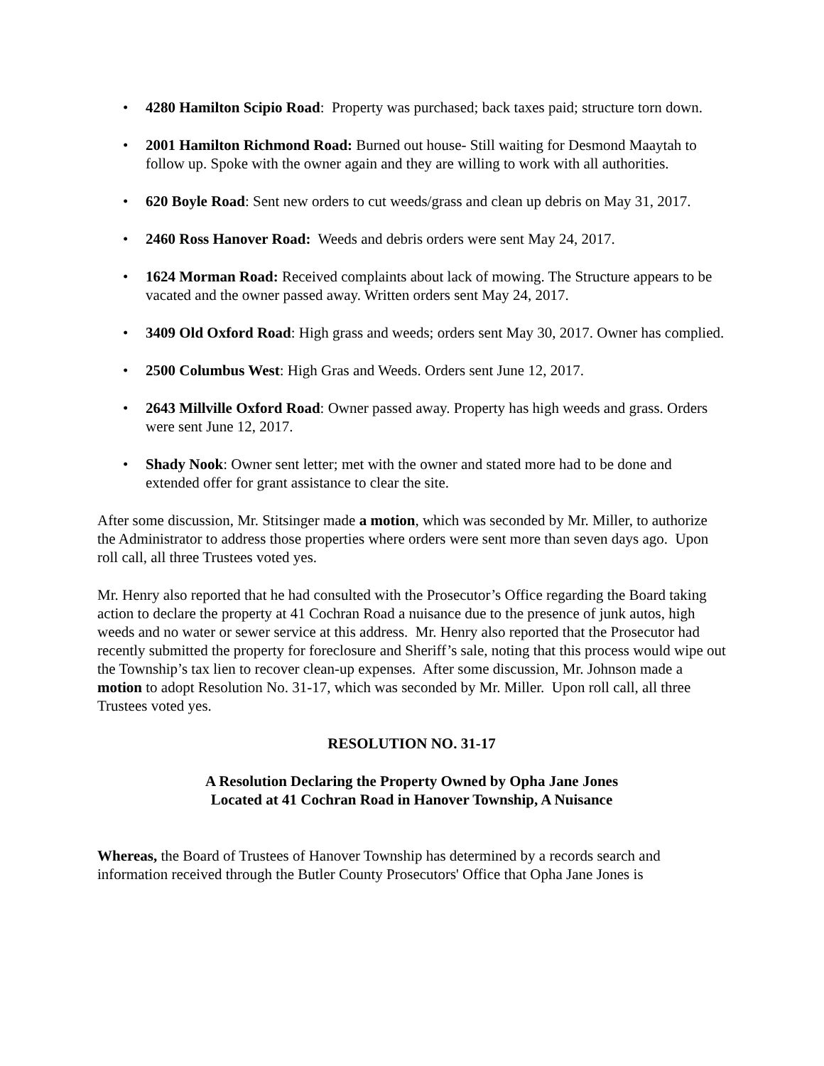• 4280 Hamilton Scipio Road: Property was purchased; back taxes paid; structure torn down.
• 2001 Hamilton Richmond Road: Burned out house- Still waiting for Desmond Maaytah to follow up. Spoke with the owner again and they are willing to work with all authorities.
• 620 Boyle Road: Sent new orders to cut weeds/grass and clean up debris on May 31, 2017.
• 2460 Ross Hanover Road: Weeds and debris orders were sent May 24, 2017.
• 1624 Morman Road: Received complaints about lack of mowing. The Structure appears to be vacated and the owner passed away. Written orders sent May 24, 2017.
• 3409 Old Oxford Road: High grass and weeds; orders sent May 30, 2017. Owner has complied.
• 2500 Columbus West: High Gras and Weeds. Orders sent June 12, 2017.
• 2643 Millville Oxford Road: Owner passed away. Property has high weeds and grass. Orders were sent June 12, 2017.
• Shady Nook: Owner sent letter; met with the owner and stated more had to be done and extended offer for grant assistance to clear the site.
After some discussion, Mr. Stitsinger made a motion, which was seconded by Mr. Miller, to authorize the Administrator to address those properties where orders were sent more than seven days ago. Upon roll call, all three Trustees voted yes.
Mr. Henry also reported that he had consulted with the Prosecutor’s Office regarding the Board taking action to declare the property at 41 Cochran Road a nuisance due to the presence of junk autos, high weeds and no water or sewer service at this address. Mr. Henry also reported that the Prosecutor had recently submitted the property for foreclosure and Sheriff’s sale, noting that this process would wipe out the Township’s tax lien to recover clean-up expenses. After some discussion, Mr. Johnson made a motion to adopt Resolution No. 31-17, which was seconded by Mr. Miller. Upon roll call, all three Trustees voted yes.
RESOLUTION NO. 31-17
A Resolution Declaring the Property Owned by Opha Jane Jones
Located at 41 Cochran Road in Hanover Township, A Nuisance
Whereas, the Board of Trustees of Hanover Township has determined by a records search and information received through the Butler County Prosecutors' Office that Opha Jane Jones is